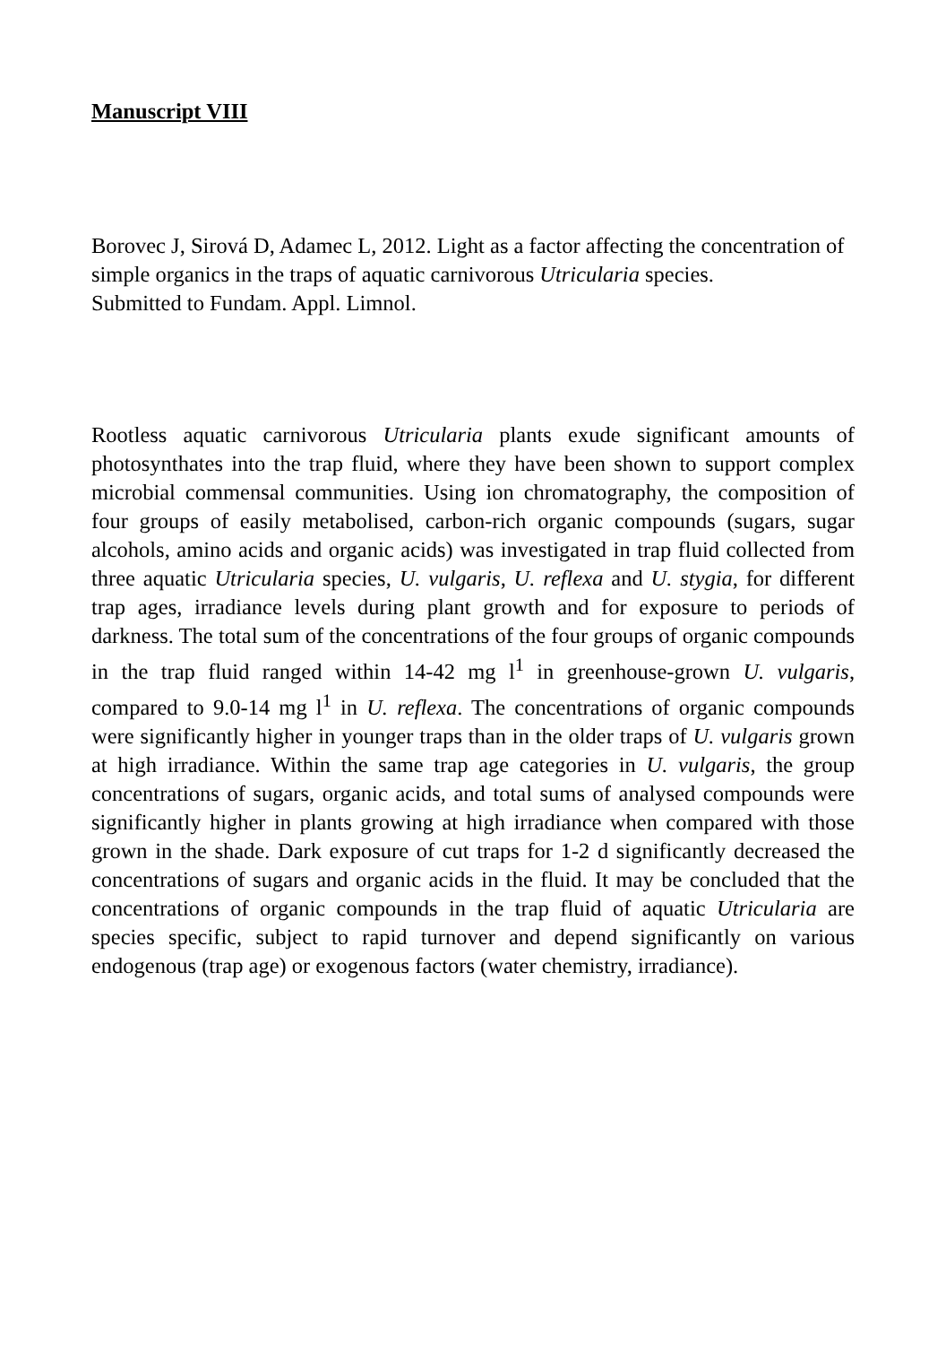Manuscript VIII
Borovec J, Sirová D, Adamec L, 2012. Light as a factor affecting the concentration of simple organics in the traps of aquatic carnivorous Utricularia species.
Submitted to Fundam. Appl. Limnol.
Rootless aquatic carnivorous Utricularia plants exude significant amounts of photosynthates into the trap fluid, where they have been shown to support complex microbial commensal communities. Using ion chromatography, the composition of four groups of easily metabolised, carbon-rich organic compounds (sugars, sugar alcohols, amino acids and organic acids) was investigated in trap fluid collected from three aquatic Utricularia species, U. vulgaris, U. reflexa and U. stygia, for different trap ages, irradiance levels during plant growth and for exposure to periods of darkness. The total sum of the concentrations of the four groups of organic compounds in the trap fluid ranged within 14-42 mg l<sup>1</sup> in greenhouse-grown U. vulgaris, compared to 9.0-14 mg l<sup>1</sup> in U. reflexa. The concentrations of organic compounds were significantly higher in younger traps than in the older traps of U. vulgaris grown at high irradiance. Within the same trap age categories in U. vulgaris, the group concentrations of sugars, organic acids, and total sums of analysed compounds were significantly higher in plants growing at high irradiance when compared with those grown in the shade. Dark exposure of cut traps for 1-2 d significantly decreased the concentrations of sugars and organic acids in the fluid. It may be concluded that the concentrations of organic compounds in the trap fluid of aquatic Utricularia are species specific, subject to rapid turnover and depend significantly on various endogenous (trap age) or exogenous factors (water chemistry, irradiance).